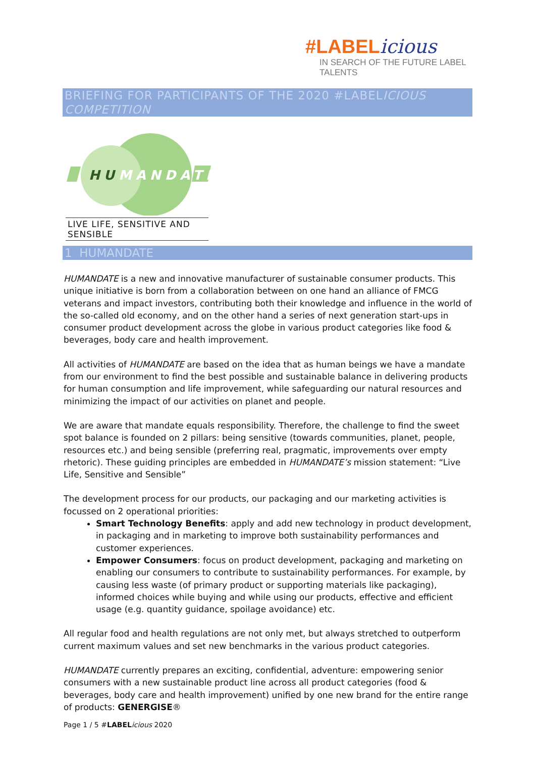#LABELicious
IN SEARCH OF THE FUTURE LABEL TALENTS
BRIEFING FOR PARTICIPANTS OF THE 2020 #LABELICIOUS COMPETITION
HUMANDATE
LIVE LIFE, SENSITIVE AND SENSIBLE
1 HUMANDATE
HUMANDATE is a new and innovative manufacturer of sustainable consumer products. This unique initiative is born from a collaboration between on one hand an alliance of FMCG veterans and impact investors, contributing both their knowledge and influence in the world of the so-called old economy, and on the other hand a series of next generation start-ups in consumer product development across the globe in various product categories like food & beverages, body care and health improvement.
All activities of HUMANDATE are based on the idea that as human beings we have a mandate from our environment to find the best possible and sustainable balance in delivering products for human consumption and life improvement, while safeguarding our natural resources and minimizing the impact of our activities on planet and people.
We are aware that mandate equals responsibility. Therefore, the challenge to find the sweet spot balance is founded on 2 pillars: being sensitive (towards communities, planet, people, resources etc.) and being sensible (preferring real, pragmatic, improvements over empty rhetoric). These guiding principles are embedded in HUMANDATE’s mission statement: “Live Life, Sensitive and Sensible”
The development process for our products, our packaging and our marketing activities is focussed on 2 operational priorities:
Smart Technology Benefits: apply and add new technology in product development, in packaging and in marketing to improve both sustainability performances and customer experiences.
Empower Consumers: focus on product development, packaging and marketing on enabling our consumers to contribute to sustainability performances. For example, by causing less waste (of primary product or supporting materials like packaging), informed choices while buying and while using our products, effective and efficient usage (e.g. quantity guidance, spoilage avoidance) etc.
All regular food and health regulations are not only met, but always stretched to outperform current maximum values and set new benchmarks in the various product categories.
HUMANDATE currently prepares an exciting, confidential, adventure: empowering senior consumers with a new sustainable product line across all product categories (food & beverages, body care and health improvement) unified by one new brand for the entire range of products: GENERGISE®
Page 1 / 5 #LABEL icious 2020